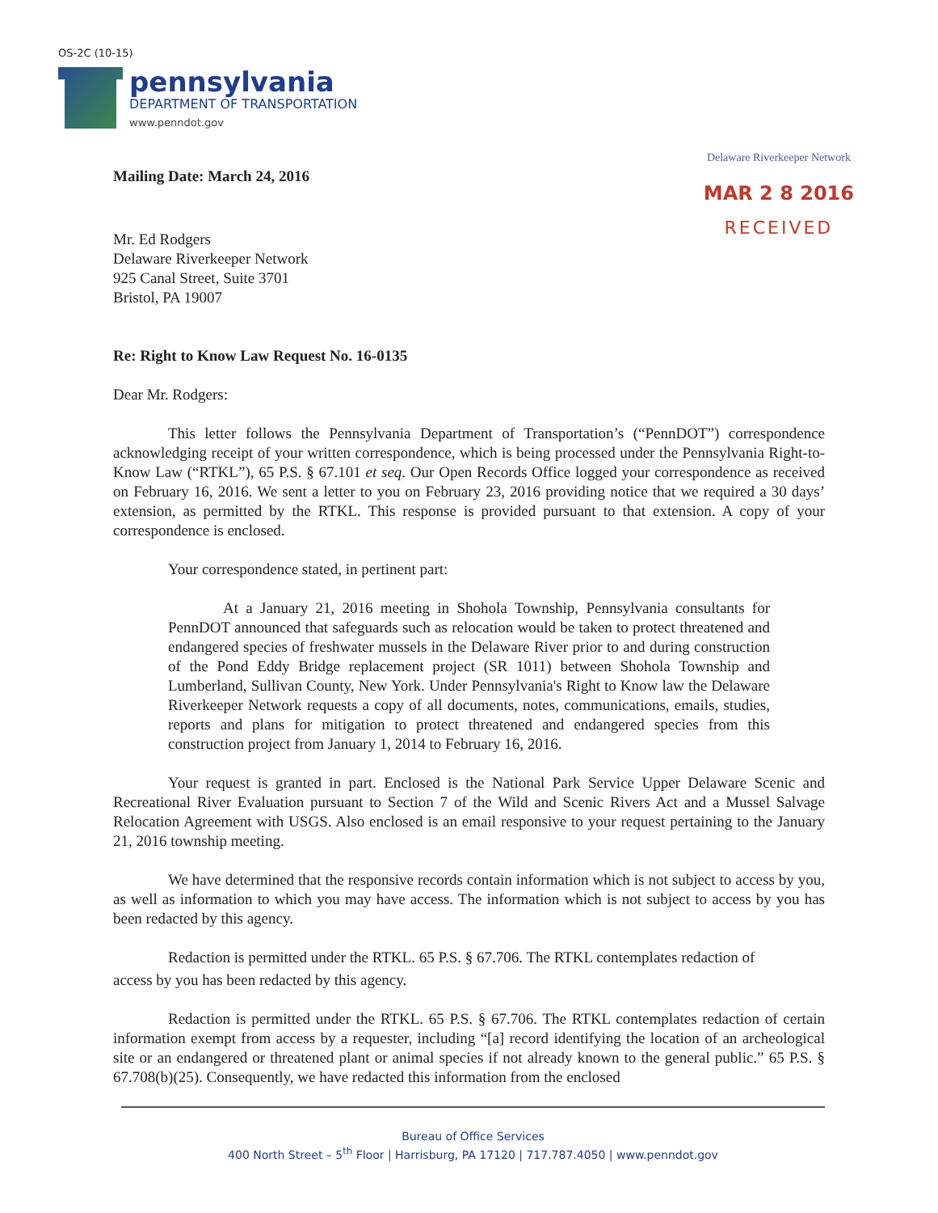OS-2C (10-15)
pennsylvania
DEPARTMENT OF TRANSPORTATION
www.penndot.gov
Mailing Date: March 24, 2016
Delaware Riverkeeper Network
MAR 2 8 2016
RECEIVED
Mr. Ed Rodgers
Delaware Riverkeeper Network
925 Canal Street, Suite 3701
Bristol, PA 19007
Re: Right to Know Law Request No. 16-0135
Dear Mr. Rodgers:
This letter follows the Pennsylvania Department of Transportation’s (“PennDOT”) correspondence acknowledging receipt of your written correspondence, which is being processed under the Pennsylvania Right-to-Know Law (“RTKL”), 65 P.S. § 67.101 et seq. Our Open Records Office logged your correspondence as received on February 16, 2016. We sent a letter to you on February 23, 2016 providing notice that we required a 30 days’ extension, as permitted by the RTKL. This response is provided pursuant to that extension. A copy of your correspondence is enclosed.
Your correspondence stated, in pertinent part:
At a January 21, 2016 meeting in Shohola Township, Pennsylvania consultants for PennDOT announced that safeguards such as relocation would be taken to protect threatened and endangered species of freshwater mussels in the Delaware River prior to and during construction of the Pond Eddy Bridge replacement project (SR 1011) between Shohola Township and Lumberland, Sullivan County, New York. Under Pennsylvania's Right to Know law the Delaware Riverkeeper Network requests a copy of all documents, notes, communications, emails, studies, reports and plans for mitigation to protect threatened and endangered species from this construction project from January 1, 2014 to February 16, 2016.
Your request is granted in part. Enclosed is the National Park Service Upper Delaware Scenic and Recreational River Evaluation pursuant to Section 7 of the Wild and Scenic Rivers Act and a Mussel Salvage Relocation Agreement with USGS. Also enclosed is an email responsive to your request pertaining to the January 21, 2016 township meeting.
We have determined that the responsive records contain information which is not subject to access by you, as well as information to which you may have access. The information which is not subject to access by you has been redacted by this agency.
Redaction is permitted under the RTKL. 65 P.S. § 67.706. The RTKL contemplates redaction of
access by you has been redacted by this agency.
Redaction is permitted under the RTKL. 65 P.S. § 67.706. The RTKL contemplates redaction of certain information exempt from access by a requester, including “[a] record identifying the location of an archeological site or an endangered or threatened plant or animal species if not already known to the general public.” 65 P.S. § 67.708(b)(25). Consequently, we have redacted this information from the enclosed
Bureau of Office Services
400 North Street – 5<sup>th</sup> Floor | Harrisburg, PA 17120 | 717.787.4050 | www.penndot.gov